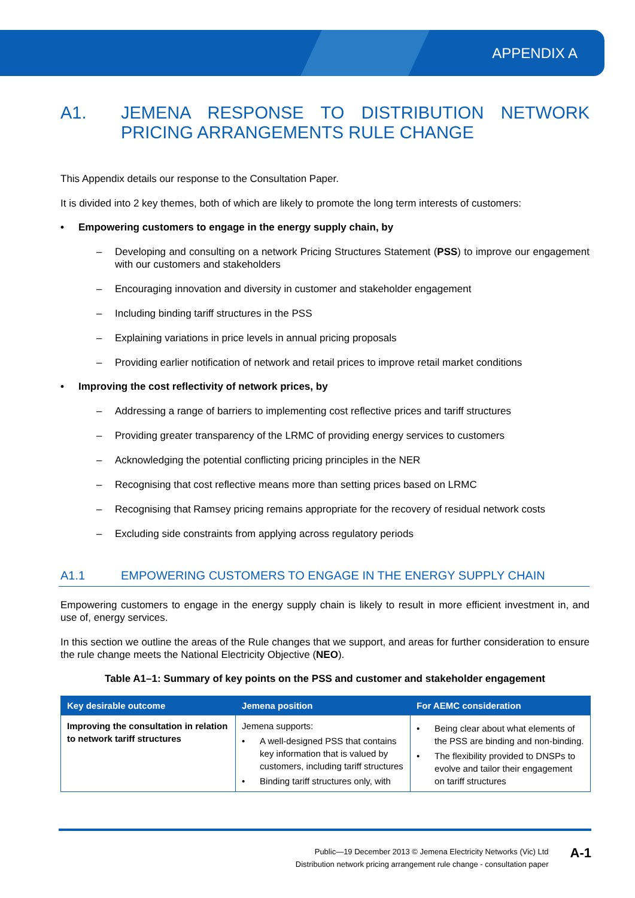APPENDIX A
A1. JEMENA RESPONSE TO DISTRIBUTION NETWORK PRICING ARRANGEMENTS RULE CHANGE
This Appendix details our response to the Consultation Paper.
It is divided into 2 key themes, both of which are likely to promote the long term interests of customers:
• Empowering customers to engage in the energy supply chain, by
– Developing and consulting on a network Pricing Structures Statement (PSS) to improve our engagement with our customers and stakeholders
– Encouraging innovation and diversity in customer and stakeholder engagement
– Including binding tariff structures in the PSS
– Explaining variations in price levels in annual pricing proposals
– Providing earlier notification of network and retail prices to improve retail market conditions
• Improving the cost reflectivity of network prices, by
– Addressing a range of barriers to implementing cost reflective prices and tariff structures
– Providing greater transparency of the LRMC of providing energy services to customers
– Acknowledging the potential conflicting pricing principles in the NER
– Recognising that cost reflective means more than setting prices based on LRMC
– Recognising that Ramsey pricing remains appropriate for the recovery of residual network costs
– Excluding side constraints from applying across regulatory periods
A1.1 EMPOWERING CUSTOMERS TO ENGAGE IN THE ENERGY SUPPLY CHAIN
Empowering customers to engage in the energy supply chain is likely to result in more efficient investment in, and use of, energy services.
In this section we outline the areas of the Rule changes that we support, and areas for further consideration to ensure the rule change meets the National Electricity Objective (NEO).
Table A1–1: Summary of key points on the PSS and customer and stakeholder engagement
| Key desirable outcome | Jemena position | For AEMC consideration |
| --- | --- | --- |
| Improving the consultation in relation to network tariff structures | Jemena supports: • A well-designed PSS that contains key information that is valued by customers, including tariff structures • Binding tariff structures only, with | • Being clear about what elements of the PSS are binding and non-binding. • The flexibility provided to DNSPs to evolve and tailor their engagement on tariff structures |
Public—19 December 2013 © Jemena Electricity Networks (Vic) Ltd
Distribution network pricing arrangement rule change - consultation paper
A-1